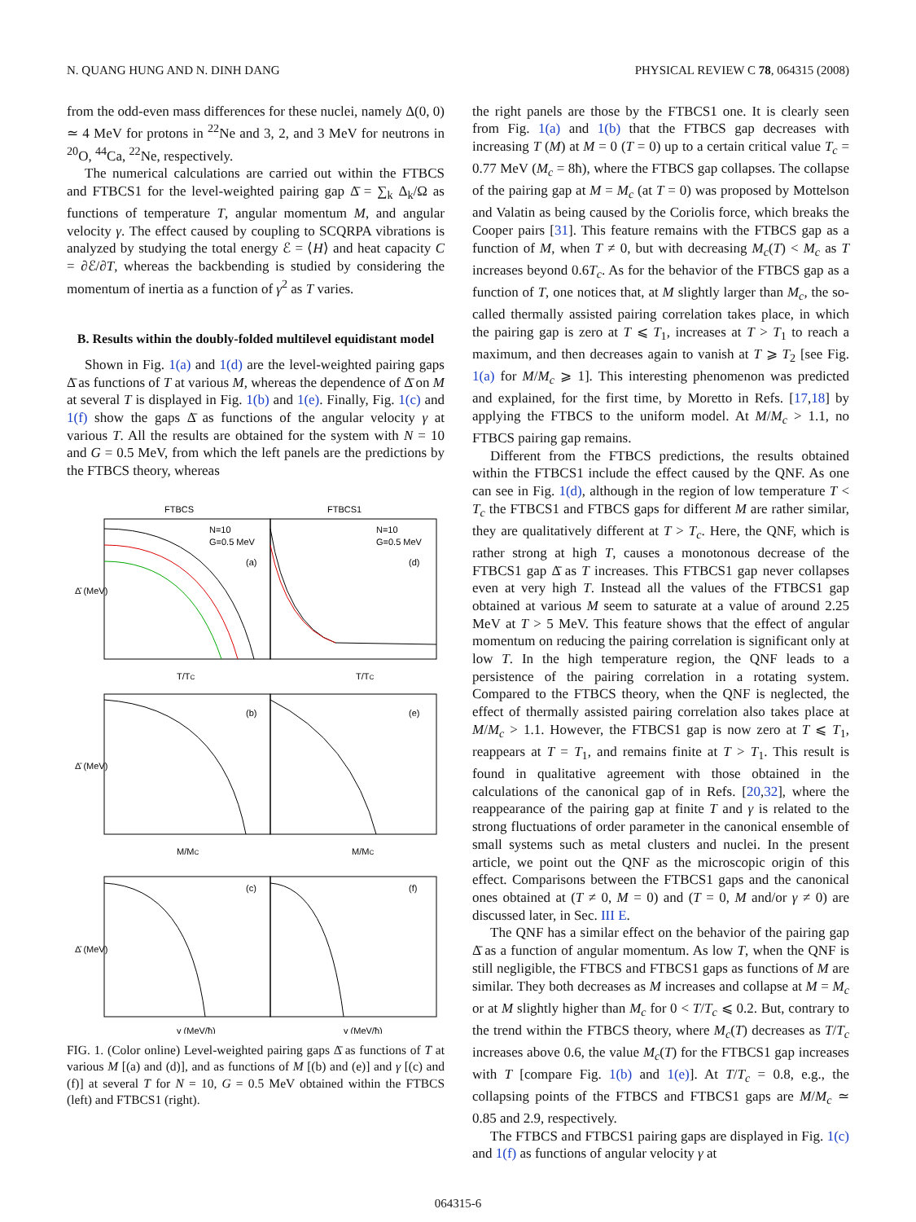N. QUANG HUNG AND N. DINH DANG PHYSICAL REVIEW C 78, 064315 (2008)
from the odd-even mass differences for these nuclei, namely Δ(0, 0) ≃ 4 MeV for protons in <sup>22</sup>Ne and 3, 2, and 3 MeV for neutrons in <sup>20</sup>O, <sup>44</sup>Ca, <sup>22</sup>Ne, respectively.
The numerical calculations are carried out within the FTBCS and FTBCS1 for the level-weighted pairing gap Δ̄ = ∑<sub>k</sub> Δ<sub>k</sub>/Ω as functions of temperature T, angular momentum M, and angular velocity γ. The effect caused by coupling to SCQRPA vibrations is analyzed by studying the total energy ℰ = ⟨H⟩ and heat capacity C = ∂ℰ/∂T, whereas the backbending is studied by considering the momentum of inertia as a function of γ<sup>2</sup> as T varies.
B. Results within the doubly-folded multilevel equidistant model
Shown in Fig. 1(a) and 1(d) are the level-weighted pairing gaps Δ̄ as functions of T at various M, whereas the dependence of Δ̄ on M at several T is displayed in Fig. 1(b) and 1(e). Finally, Fig. 1(c) and 1(f) show the gaps Δ̄ as functions of the angular velocity γ at various T. All the results are obtained for the system with N = 10 and G = 0.5 MeV, from which the left panels are the predictions by the FTBCS theory, whereas
FTBCS
FTBCS1
Δ̄ (MeV)
Δ̄ (MeV)
Δ̄ (MeV)
N=10
G=0.5 MeV
(a)
N=10
G=0.5 MeV
(d)
(b)
(e)
(c)
(f)
T/TC
T/TC
M/MC
M/MC
γ (MeV/ħ)
γ (MeV/ħ)
FIG. 1. (Color online) Level-weighted pairing gaps Δ̄ as functions of T at various M [(a) and (d)], and as functions of M [(b) and (e)] and γ [(c) and (f)] at several T for N = 10, G = 0.5 MeV obtained within the FTBCS (left) and FTBCS1 (right).
the right panels are those by the FTBCS1 one. It is clearly seen from Fig. 1(a) and 1(b) that the FTBCS gap decreases with increasing T (M) at M = 0 (T = 0) up to a certain critical value T<sub>c</sub> = 0.77 MeV (M<sub>c</sub> = 8ħ), where the FTBCS gap collapses. The collapse of the pairing gap at M = M<sub>c</sub> (at T = 0) was proposed by Mottelson and Valatin as being caused by the Coriolis force, which breaks the Cooper pairs [31]. This feature remains with the FTBCS gap as a function of M, when T ≠ 0, but with decreasing M<sub>c</sub>(T) < M<sub>c</sub> as T increases beyond 0.6T<sub>c</sub>. As for the behavior of the FTBCS gap as a function of T, one notices that, at M slightly larger than M<sub>c</sub>, the so-called thermally assisted pairing correlation takes place, in which the pairing gap is zero at T ⩽ T<sub>1</sub>, increases at T > T<sub>1</sub> to reach a maximum, and then decreases again to vanish at T ⩾ T<sub>2</sub> [see Fig. 1(a) for M/M<sub>c</sub> ⩾ 1]. This interesting phenomenon was predicted and explained, for the first time, by Moretto in Refs. [17,18] by applying the FTBCS to the uniform model. At M/M<sub>c</sub> > 1.1, no FTBCS pairing gap remains.
Different from the FTBCS predictions, the results obtained within the FTBCS1 include the effect caused by the QNF. As one can see in Fig. 1(d), although in the region of low temperature T < T<sub>c</sub> the FTBCS1 and FTBCS gaps for different M are rather similar, they are qualitatively different at T > T<sub>c</sub>. Here, the QNF, which is rather strong at high T, causes a monotonous decrease of the FTBCS1 gap Δ̄ as T increases. This FTBCS1 gap never collapses even at very high T. Instead all the values of the FTBCS1 gap obtained at various M seem to saturate at a value of around 2.25 MeV at T > 5 MeV. This feature shows that the effect of angular momentum on reducing the pairing correlation is significant only at low T. In the high temperature region, the QNF leads to a persistence of the pairing correlation in a rotating system. Compared to the FTBCS theory, when the QNF is neglected, the effect of thermally assisted pairing correlation also takes place at M/M<sub>c</sub> > 1.1. However, the FTBCS1 gap is now zero at T ⩽ T<sub>1</sub>, reappears at T = T<sub>1</sub>, and remains finite at T > T<sub>1</sub>. This result is found in qualitative agreement with those obtained in the calculations of the canonical gap of in Refs. [20,32], where the reappearance of the pairing gap at finite T and γ is related to the strong fluctuations of order parameter in the canonical ensemble of small systems such as metal clusters and nuclei. In the present article, we point out the QNF as the microscopic origin of this effect. Comparisons between the FTBCS1 gaps and the canonical ones obtained at (T ≠ 0, M = 0) and (T = 0, M and/or γ ≠ 0) are discussed later, in Sec. III E.
The QNF has a similar effect on the behavior of the pairing gap Δ̄ as a function of angular momentum. As low T, when the QNF is still negligible, the FTBCS and FTBCS1 gaps as functions of M are similar. They both decreases as M increases and collapse at M = M<sub>c</sub> or at M slightly higher than M<sub>c</sub> for 0 < T/T<sub>c</sub> ⩽ 0.2. But, contrary to the trend within the FTBCS theory, where M<sub>c</sub>(T) decreases as T/T<sub>c</sub> increases above 0.6, the value M<sub>c</sub>(T) for the FTBCS1 gap increases with T [compare Fig. 1(b) and 1(e)]. At T/T<sub>c</sub> = 0.8, e.g., the collapsing points of the FTBCS and FTBCS1 gaps are M/M<sub>c</sub> ≃ 0.85 and 2.9, respectively.
The FTBCS and FTBCS1 pairing gaps are displayed in Fig. 1(c) and 1(f) as functions of angular velocity γ at
064315-6